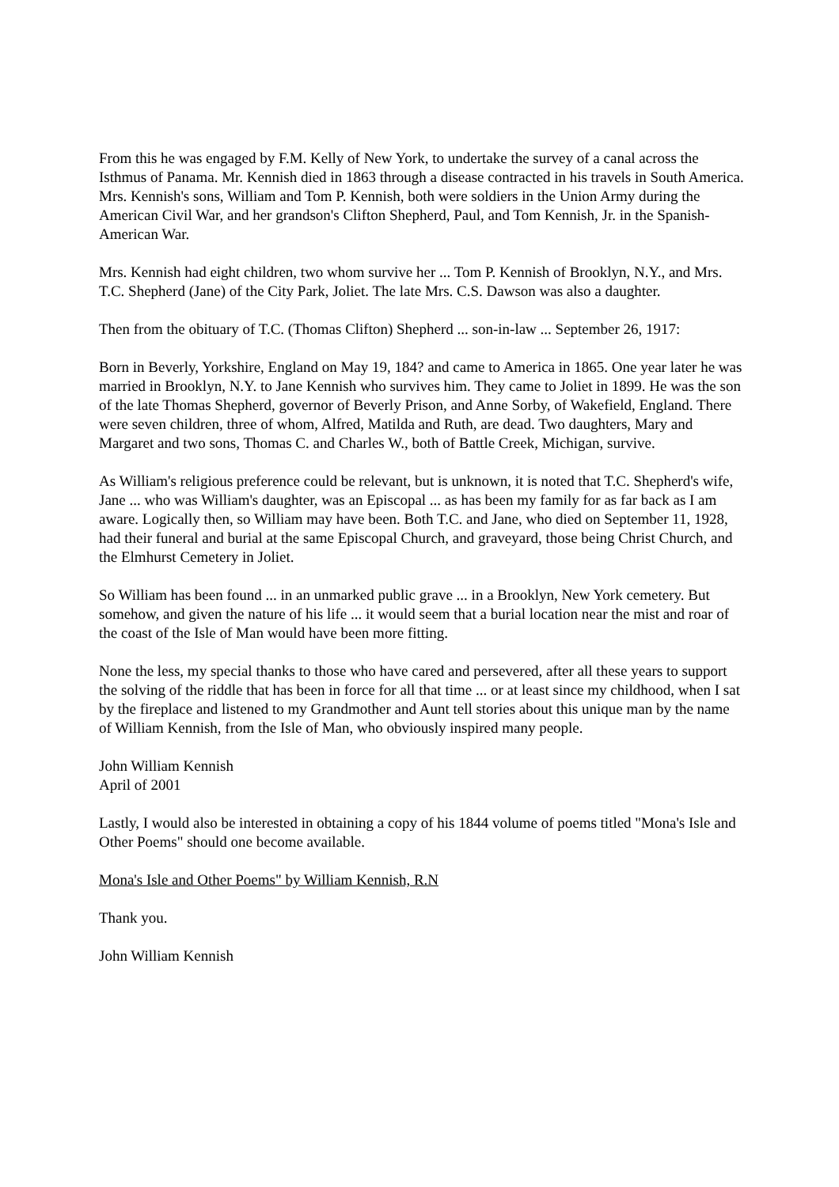From this he was engaged by F.M. Kelly of New York, to undertake the survey of a canal across the Isthmus of Panama. Mr. Kennish died in 1863 through a disease contracted in his travels in South America. Mrs. Kennish's sons, William and Tom P. Kennish, both were soldiers in the Union Army during the American Civil War, and her grandson's Clifton Shepherd, Paul, and Tom Kennish, Jr. in the Spanish-American War.
Mrs. Kennish had eight children, two whom survive her ... Tom P. Kennish of Brooklyn, N.Y., and Mrs. T.C. Shepherd (Jane) of the City Park, Joliet. The late Mrs. C.S. Dawson was also a daughter.
Then from the obituary of T.C. (Thomas Clifton) Shepherd ... son-in-law ... September 26, 1917:
Born in Beverly, Yorkshire, England on May 19, 184? and came to America in 1865. One year later he was married in Brooklyn, N.Y. to Jane Kennish who survives him. They came to Joliet in 1899. He was the son of the late Thomas Shepherd, governor of Beverly Prison, and Anne Sorby, of Wakefield, England. There were seven children, three of whom, Alfred, Matilda and Ruth, are dead. Two daughters, Mary and Margaret and two sons, Thomas C. and Charles W., both of Battle Creek, Michigan, survive.
As William's religious preference could be relevant, but is unknown, it is noted that T.C. Shepherd's wife, Jane ... who was William's daughter, was an Episcopal ... as has been my family for as far back as I am aware. Logically then, so William may have been. Both T.C. and Jane, who died on September 11, 1928, had their funeral and burial at the same Episcopal Church, and graveyard, those being Christ Church, and the Elmhurst Cemetery in Joliet.
So William has been found ... in an unmarked public grave ... in a Brooklyn, New York cemetery. But somehow, and given the nature of his life ... it would seem that a burial location near the mist and roar of the coast of the Isle of Man would have been more fitting.
None the less, my special thanks to those who have cared and persevered, after all these years to support the solving of the riddle that has been in force for all that time ... or at least since my childhood, when I sat by the fireplace and listened to my Grandmother and Aunt tell stories about this unique man by the name of William Kennish, from the Isle of Man, who obviously inspired many people.
John William Kennish
April of 2001
Lastly, I would also be interested in obtaining a copy of his 1844 volume of poems titled "Mona's Isle and Other Poems" should one become available.
Mona's Isle and Other Poems" by William Kennish, R.N
Thank you.
John William Kennish